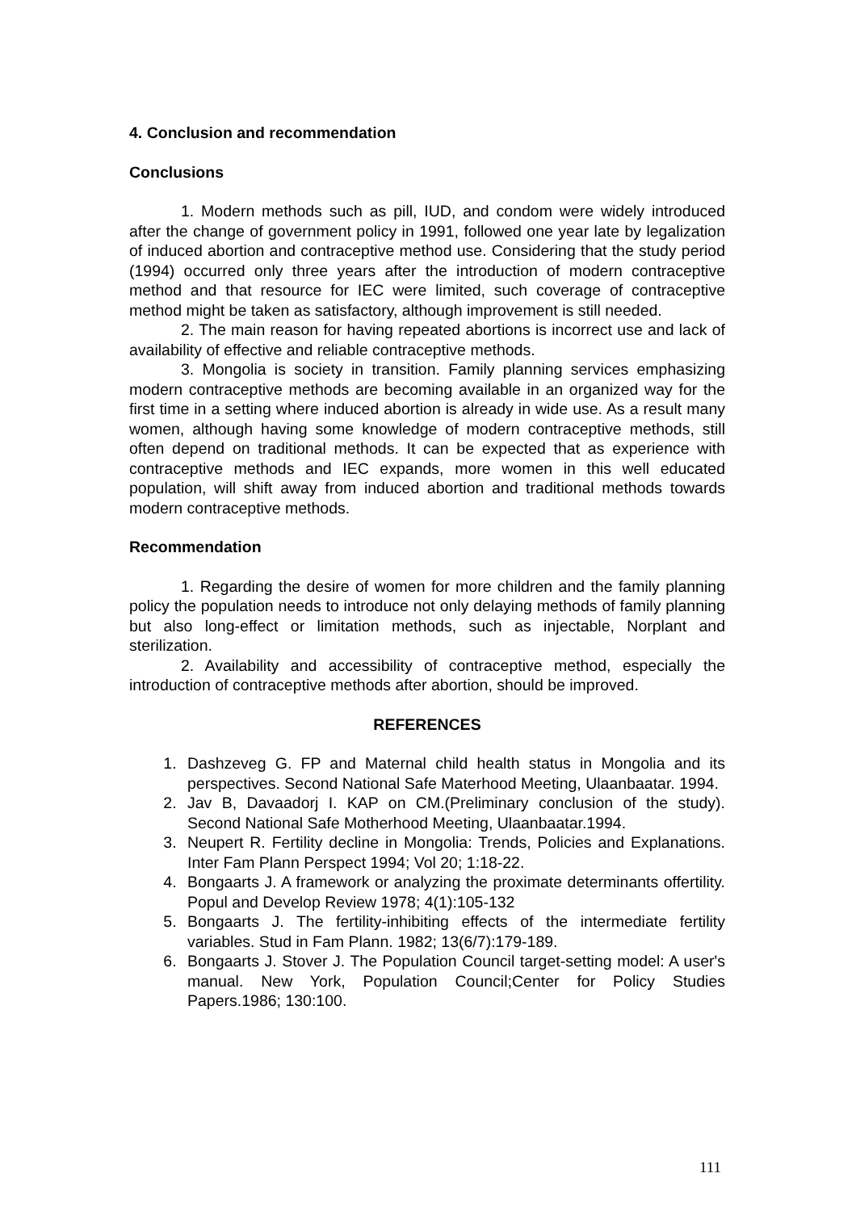4. Conclusion and recommendation
Conclusions
1. Modern methods such as pill, IUD, and condom were widely introduced after the change of government policy in 1991, followed one year late by legalization of induced abortion and contraceptive method use. Considering that the study period (1994) occurred only three years after the introduction of modern contraceptive method and that resource for IEC were limited, such coverage of contraceptive method might be taken as satisfactory, although improvement is still needed.
2. The main reason for having repeated abortions is incorrect use and lack of availability of effective and reliable contraceptive methods.
3. Mongolia is society in transition. Family planning services emphasizing modern contraceptive methods are becoming available in an organized way for the first time in a setting where induced abortion is already in wide use. As a result many women, although having some knowledge of modern contraceptive methods, still often depend on traditional methods. It can be expected that as experience with contraceptive methods and IEC expands, more women in this well educated population, will shift away from induced abortion and traditional methods towards modern contraceptive methods.
Recommendation
1. Regarding the desire of women for more children and the family planning policy the population needs to introduce not only delaying methods of family planning but also long-effect or limitation methods, such as injectable, Norplant and sterilization.
2. Availability and accessibility of contraceptive method, especially the introduction of contraceptive methods after abortion, should be improved.
REFERENCES
1. Dashzeveg G. FP and Maternal child health status in Mongolia and its perspectives. Second National Safe Materhood Meeting, Ulaanbaatar. 1994.
2. Jav B, Davaadorj I. KAP on CM.(Preliminary conclusion of the study). Second National Safe Motherhood Meeting, Ulaanbaatar.1994.
3. Neupert R. Fertility decline in Mongolia: Trends, Policies and Explanations. Inter Fam Plann Perspect 1994; Vol 20; 1:18-22.
4. Bongaarts J. A framework or analyzing the proximate determinants offertility. Popul and Develop Review 1978; 4(1):105-132
5. Bongaarts J. The fertility-inhibiting effects of the intermediate fertility variables. Stud in Fam Plann. 1982; 13(6/7):179-189.
6. Bongaarts J. Stover J. The Population Council target-setting model: A user's manual. New York, Population Council;Center for Policy Studies Papers.1986; 130:100.
111